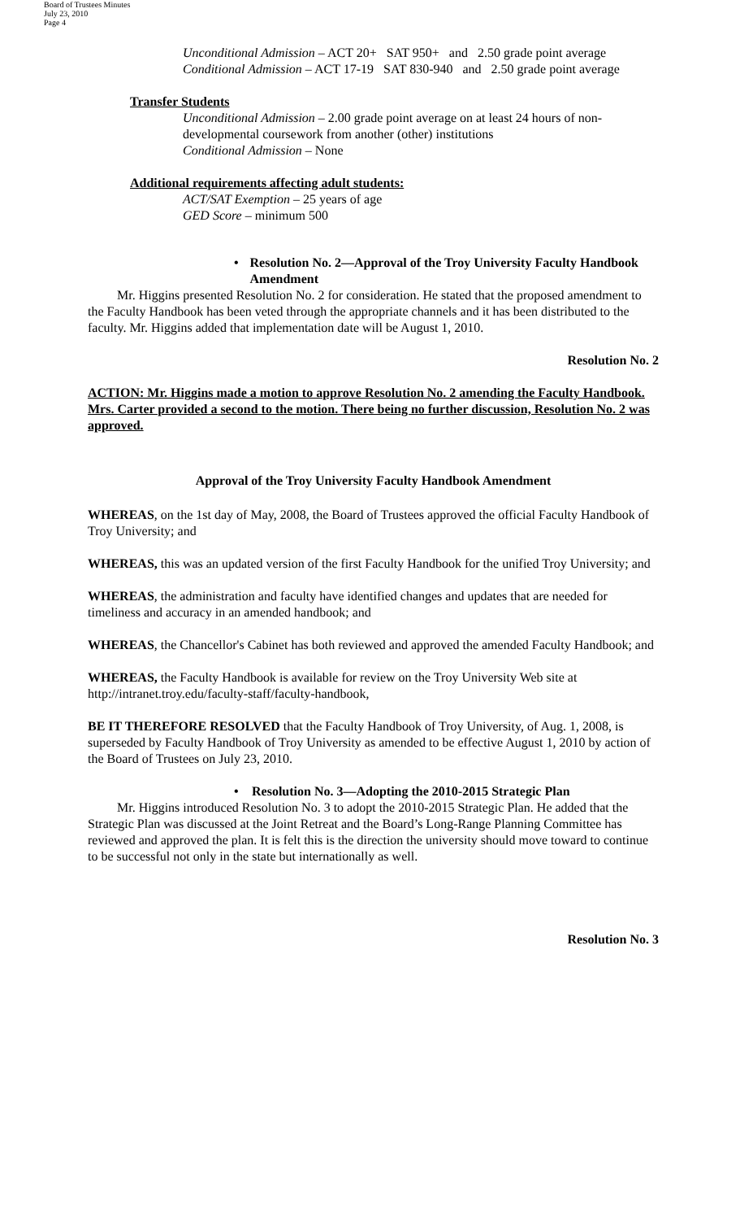Board of Trustees Minutes
July 23, 2010
Page 4
Unconditional Admission – ACT 20+ SAT 950+ and 2.50 grade point average
Conditional Admission – ACT 17-19 SAT 830-940 and 2.50 grade point average
Transfer Students
Unconditional Admission – 2.00 grade point average on at least 24 hours of non-developmental coursework from another (other) institutions
Conditional Admission – None
Additional requirements affecting adult students:
ACT/SAT Exemption – 25 years of age
GED Score – minimum 500
• Resolution No. 2—Approval of the Troy University Faculty Handbook Amendment
Mr. Higgins presented Resolution No. 2 for consideration. He stated that the proposed amendment to the Faculty Handbook has been veted through the appropriate channels and it has been distributed to the faculty. Mr. Higgins added that implementation date will be August 1, 2010.
Resolution No. 2
ACTION: Mr. Higgins made a motion to approve Resolution No. 2 amending the Faculty Handbook. Mrs. Carter provided a second to the motion. There being no further discussion, Resolution No. 2 was approved.
Approval of the Troy University Faculty Handbook Amendment
WHEREAS, on the 1st day of May, 2008, the Board of Trustees approved the official Faculty Handbook of Troy University; and
WHEREAS, this was an updated version of the first Faculty Handbook for the unified Troy University; and
WHEREAS, the administration and faculty have identified changes and updates that are needed for timeliness and accuracy in an amended handbook; and
WHEREAS, the Chancellor's Cabinet has both reviewed and approved the amended Faculty Handbook; and
WHEREAS, the Faculty Handbook is available for review on the Troy University Web site at http://intranet.troy.edu/faculty-staff/faculty-handbook,
BE IT THEREFORE RESOLVED that the Faculty Handbook of Troy University, of Aug. 1, 2008, is superseded by Faculty Handbook of Troy University as amended to be effective August 1, 2010 by action of the Board of Trustees on July 23, 2010.
• Resolution No. 3—Adopting the 2010-2015 Strategic Plan
Mr. Higgins introduced Resolution No. 3 to adopt the 2010-2015 Strategic Plan. He added that the Strategic Plan was discussed at the Joint Retreat and the Board’s Long-Range Planning Committee has reviewed and approved the plan. It is felt this is the direction the university should move toward to continue to be successful not only in the state but internationally as well.
Resolution No. 3